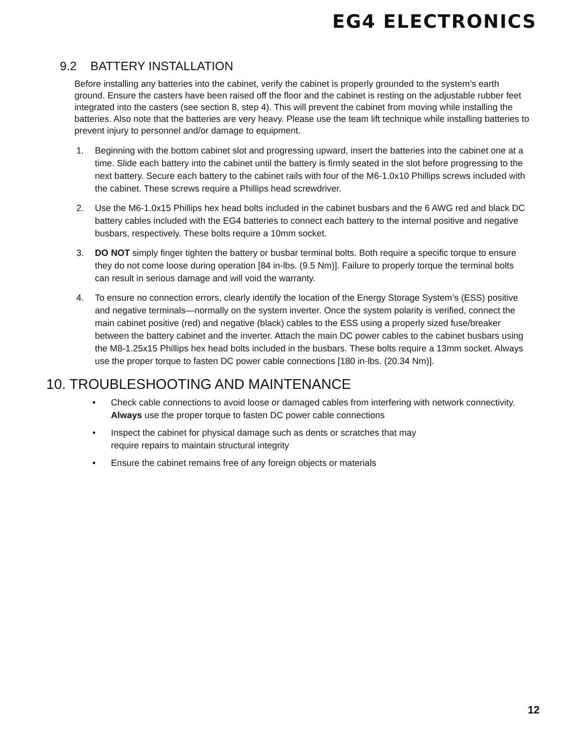EG4 ELECTRONICS
9.2 BATTERY INSTALLATION
Before installing any batteries into the cabinet, verify the cabinet is properly grounded to the system’s earth ground. Ensure the casters have been raised off the floor and the cabinet is resting on the adjustable rubber feet integrated into the casters (see section 8, step 4). This will prevent the cabinet from moving while installing the batteries. Also note that the batteries are very heavy. Please use the team lift technique while installing batteries to prevent injury to personnel and/or damage to equipment.
1. Beginning with the bottom cabinet slot and progressing upward, insert the batteries into the cabinet one at a time. Slide each battery into the cabinet until the battery is firmly seated in the slot before progressing to the next battery. Secure each battery to the cabinet rails with four of the M6-1.0x10 Phillips screws included with the cabinet. These screws require a Phillips head screwdriver.
2. Use the M6-1.0x15 Phillips hex head bolts included in the cabinet busbars and the 6 AWG red and black DC battery cables included with the EG4 batteries to connect each battery to the internal positive and negative busbars, respectively. These bolts require a 10mm socket.
3. DO NOT simply finger tighten the battery or busbar terminal bolts. Both require a specific torque to ensure they do not come loose during operation [84 in-lbs. (9.5 Nm)]. Failure to properly torque the terminal bolts can result in serious damage and will void the warranty.
4. To ensure no connection errors, clearly identify the location of the Energy Storage System’s (ESS) positive and negative terminals—normally on the system inverter. Once the system polarity is verified, connect the main cabinet positive (red) and negative (black) cables to the ESS using a properly sized fuse/breaker between the battery cabinet and the inverter. Attach the main DC power cables to the cabinet busbars using the M8-1.25x15 Phillips hex head bolts included in the busbars. These bolts require a 13mm socket. Always use the proper torque to fasten DC power cable connections [180 in-lbs. (20.34 Nm)].
10. TROUBLESHOOTING AND MAINTENANCE
• Check cable connections to avoid loose or damaged cables from interfering with network connectivity. Always use the proper torque to fasten DC power cable connections
• Inspect the cabinet for physical damage such as dents or scratches that may
require repairs to maintain structural integrity
• Ensure the cabinet remains free of any foreign objects or materials
12